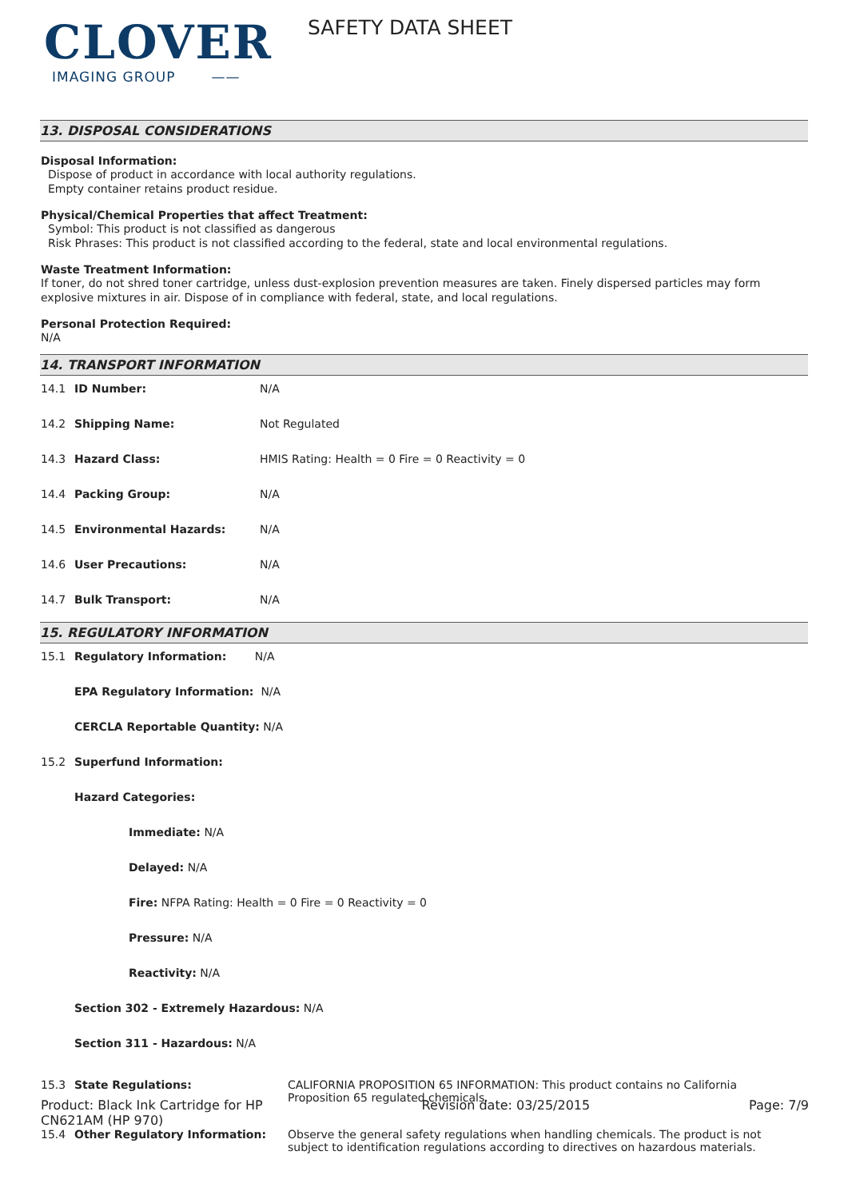CLOVER
IMAGING GROUP ——
SAFETY DATA SHEET
13. DISPOSAL CONSIDERATIONS
Disposal Information:
Dispose of product in accordance with local authority regulations.
Empty container retains product residue.
Physical/Chemical Properties that affect Treatment:
Symbol: This product is not classified as dangerous
Risk Phrases: This product is not classified according to the federal, state and local environmental regulations.
Waste Treatment Information:
If toner, do not shred toner cartridge, unless dust-explosion prevention measures are taken. Finely dispersed particles may form explosive mixtures in air. Dispose of in compliance with federal, state, and local regulations.
Personal Protection Required:
N/A
14. TRANSPORT INFORMATION
| 14.1 | ID Number: | N/A |
| 14.2 | Shipping Name: | Not Regulated |
| 14.3 | Hazard Class: | HMIS Rating: Health = 0 Fire = 0 Reactivity = 0 |
| 14.4 | Packing Group: | N/A |
| 14.5 | Environmental Hazards: | N/A |
| 14.6 | User Precautions: | N/A |
| 14.7 | Bulk Transport: | N/A |
15. REGULATORY INFORMATION
| 15.1 | Regulatory Information: N/A | |
| | EPA Regulatory Information: N/A | |
| | CERCLA Reportable Quantity: N/A | |
| 15.2 | Superfund Information: | |
| | Hazard Categories: | |
| | Immediate: N/A | |
| | Delayed: N/A | |
| | Fire: NFPA Rating: Health = 0 Fire = 0 Reactivity = 0 | |
| | Pressure: N/A | |
| | Reactivity: N/A | |
| | Section 302 - Extremely Hazardous: N/A | |
| | Section 311 - Hazardous: N/A | |
| 15.3 | State Regulations: | CALIFORNIA PROPOSITION 65 INFORMATION: This product contains no California Proposition 65 regulated chemicals. |
| 15.4 | Other Regulatory Information: | Observe the general safety regulations when handling chemicals. The product is not subject to identification regulations according to directives on hazardous materials. |
Product: Black Ink Cartridge for HP
CN621AM (HP 970)
Revision date: 03/25/2015 Page: 7/9